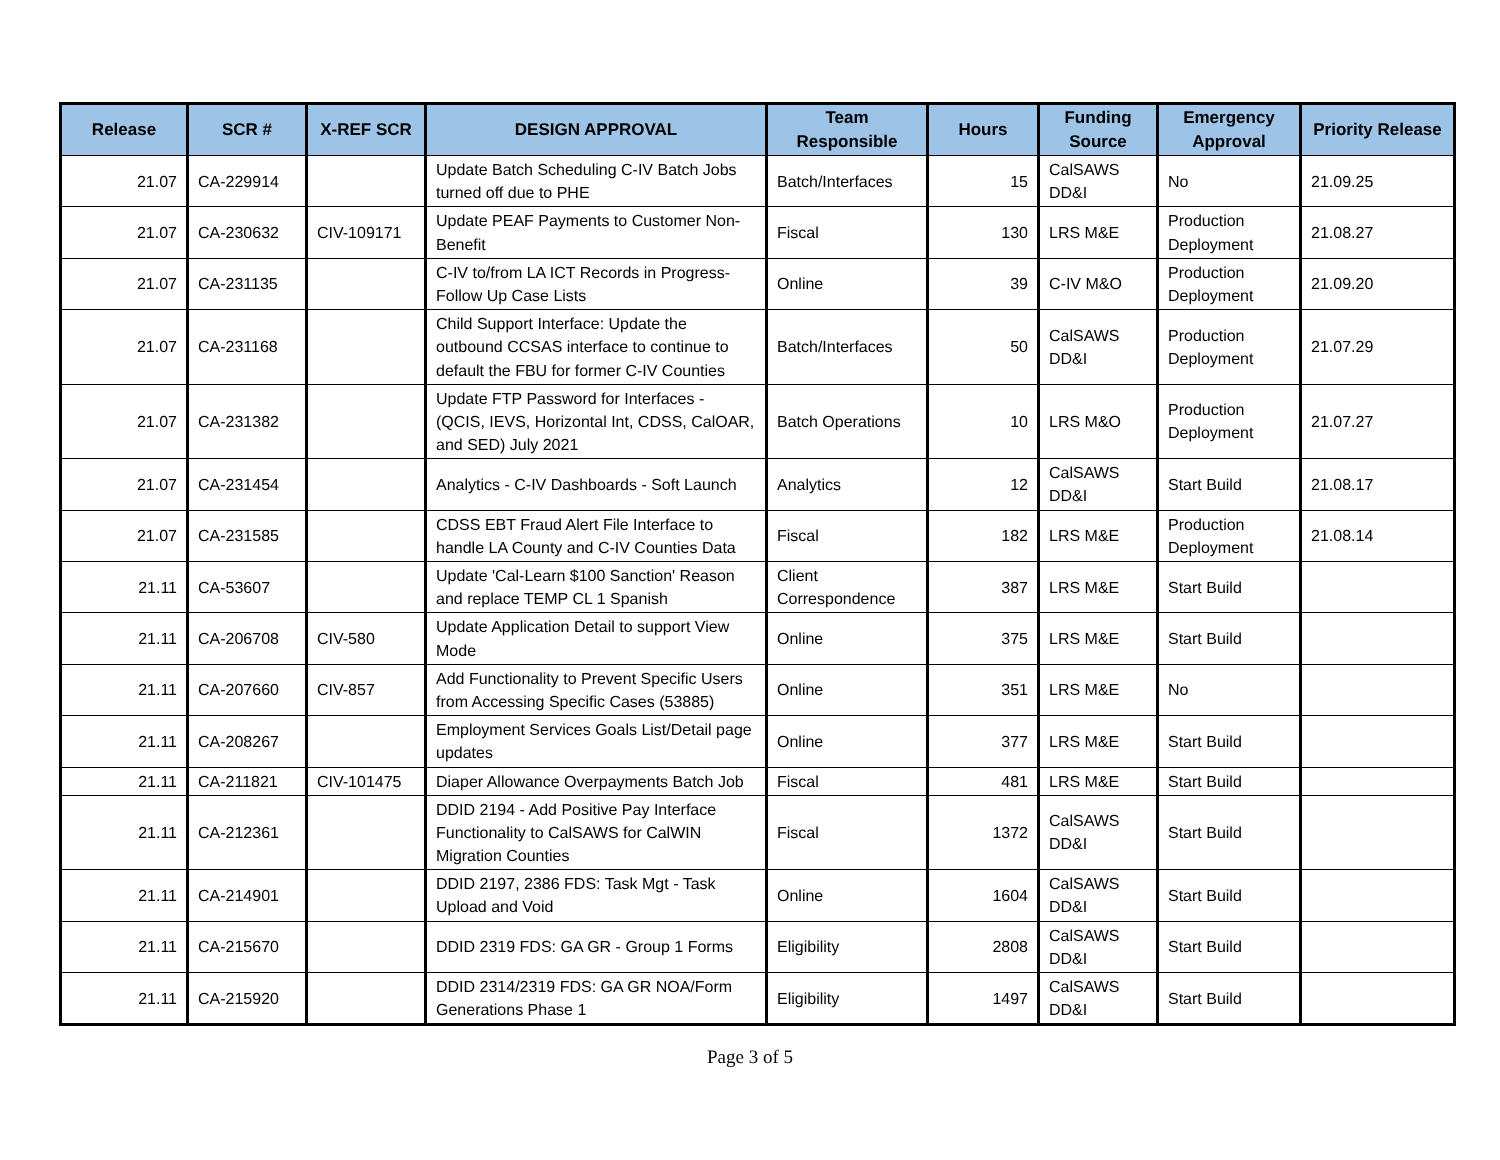| Release | SCR # | X-REF SCR | DESIGN APPROVAL | Team Responsible | Hours | Funding Source | Emergency Approval | Priority Release |
| --- | --- | --- | --- | --- | --- | --- | --- | --- |
| 21.07 | CA-229914 | | Update Batch Scheduling C-IV Batch Jobs turned off due to PHE | Batch/Interfaces | 15 | CalSAWS DD&I | No | 21.09.25 |
| 21.07 | CA-230632 | CIV-109171 | Update PEAF Payments to Customer Non-Benefit | Fiscal | 130 | LRS M&E | Production Deployment | 21.08.27 |
| 21.07 | CA-231135 | | C-IV to/from LA ICT Records in Progress- Follow Up Case Lists | Online | 39 | C-IV M&O | Production Deployment | 21.09.20 |
| 21.07 | CA-231168 | | Child Support Interface: Update the outbound CCSAS interface to continue to default the FBU for former C-IV Counties | Batch/Interfaces | 50 | CalSAWS DD&I | Production Deployment | 21.07.29 |
| 21.07 | CA-231382 | | Update FTP Password for Interfaces - (QCIS, IEVS, Horizontal Int, CDSS, CalOAR, and SED) July 2021 | Batch Operations | 10 | LRS M&O | Production Deployment | 21.07.27 |
| 21.07 | CA-231454 | | Analytics - C-IV Dashboards - Soft Launch | Analytics | 12 | CalSAWS DD&I | Start Build | 21.08.17 |
| 21.07 | CA-231585 | | CDSS EBT Fraud Alert File Interface to handle LA County and C-IV Counties Data | Fiscal | 182 | LRS M&E | Production Deployment | 21.08.14 |
| 21.11 | CA-53607 | | Update 'Cal-Learn $100 Sanction' Reason and replace TEMP CL 1 Spanish | Client Correspondence | 387 | LRS M&E | Start Build | |
| 21.11 | CA-206708 | CIV-580 | Update Application Detail to support View Mode | Online | 375 | LRS M&E | Start Build | |
| 21.11 | CA-207660 | CIV-857 | Add Functionality to Prevent Specific Users from Accessing Specific Cases (53885) | Online | 351 | LRS M&E | No | |
| 21.11 | CA-208267 | | Employment Services Goals List/Detail page updates | Online | 377 | LRS M&E | Start Build | |
| 21.11 | CA-211821 | CIV-101475 | Diaper Allowance Overpayments Batch Job | Fiscal | 481 | LRS M&E | Start Build | |
| 21.11 | CA-212361 | | DDID 2194 - Add Positive Pay Interface Functionality to CalSAWS for CalWIN Migration Counties | Fiscal | 1372 | CalSAWS DD&I | Start Build | |
| 21.11 | CA-214901 | | DDID 2197, 2386 FDS: Task Mgt - Task Upload and Void | Online | 1604 | CalSAWS DD&I | Start Build | |
| 21.11 | CA-215670 | | DDID 2319 FDS: GA GR - Group 1 Forms | Eligibility | 2808 | CalSAWS DD&I | Start Build | |
| 21.11 | CA-215920 | | DDID 2314/2319 FDS: GA GR NOA/Form Generations Phase 1 | Eligibility | 1497 | CalSAWS DD&I | Start Build | |
Page 3 of 5